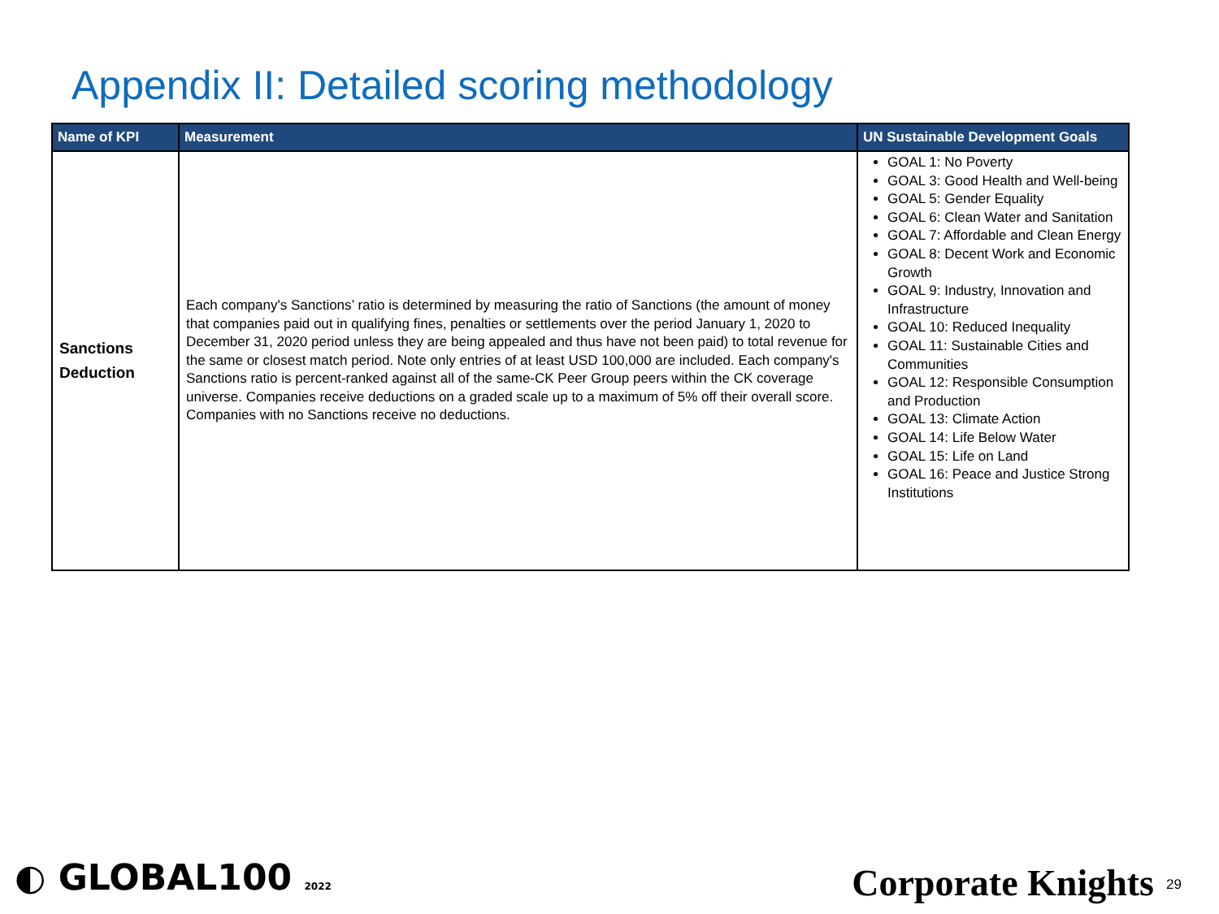Appendix II: Detailed scoring methodology
| Name of KPI | Measurement | UN Sustainable Development Goals |
| --- | --- | --- |
| Sanctions Deduction | Each company's Sanctions’ ratio is determined by measuring the ratio of Sanctions (the amount of money that companies paid out in qualifying fines, penalties or settlements over the period January 1, 2020 to December 31, 2020 period unless they are being appealed and thus have not been paid) to total revenue for the same or closest match period. Note only entries of at least USD 100,000 are included. Each company's Sanctions ratio is percent-ranked against all of the same-CK Peer Group peers within the CK coverage universe. Companies receive deductions on a graded scale up to a maximum of 5% off their overall score. Companies with no Sanctions receive no deductions. | GOAL 1: No Poverty GOAL 3: Good Health and Well-being GOAL 5: Gender Equality GOAL 6: Clean Water and Sanitation GOAL 7: Affordable and Clean Energy GOAL 8: Decent Work and Economic Growth GOAL 9: Industry, Innovation and Infrastructure GOAL 10: Reduced Inequality GOAL 11: Sustainable Cities and Communities GOAL 12: Responsible Consumption and Production GOAL 13: Climate Action GOAL 14: Life Below Water GOAL 15: Life on Land GOAL 16: Peace and Justice Strong Institutions |
◐ GLOBAL100 2022 Corporate Knights 29